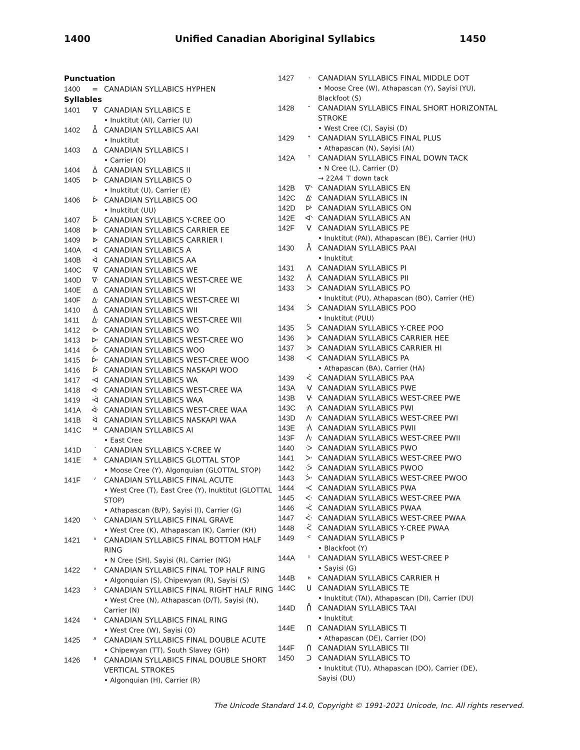1400 Unified Canadian Aboriginal Syllabics 1450
Punctuation
| 1400 | = | CANADIAN SYLLABICS HYPHEN |
Syllables
| 1401 | ᐁ | CANADIAN SYLLABICS E |
| | | • Inuktitut (AI), Carrier (U) |
| 1402 | ᐂ | CANADIAN SYLLABICS AAI |
| | | • Inuktitut |
| 1403 | ᐃ | CANADIAN SYLLABICS I |
| | | • Carrier (O) |
| 1404 | ᐄ | CANADIAN SYLLABICS II |
| 1405 | ᐅ | CANADIAN SYLLABICS O |
| | | • Inuktitut (U), Carrier (E) |
| 1406 | ᐆ | CANADIAN SYLLABICS OO |
| | | • Inuktitut (UU) |
| 1407 | ᐇ | CANADIAN SYLLABICS Y-CREE OO |
| 1408 | ᐈ | CANADIAN SYLLABICS CARRIER EE |
| 1409 | ᐉ | CANADIAN SYLLABICS CARRIER I |
| 140A | ᐊ | CANADIAN SYLLABICS A |
| 140B | ᐋ | CANADIAN SYLLABICS AA |
| 140C | ᐌ | CANADIAN SYLLABICS WE |
| 140D | ᐍ | CANADIAN SYLLABICS WEST-CREE WE |
| 140E | ᐎ | CANADIAN SYLLABICS WI |
| 140F | ᐏ | CANADIAN SYLLABICS WEST-CREE WI |
| 1410 | ᐐ | CANADIAN SYLLABICS WII |
| 1411 | ᐑ | CANADIAN SYLLABICS WEST-CREE WII |
| 1412 | ᐒ | CANADIAN SYLLABICS WO |
| 1413 | ᐓ | CANADIAN SYLLABICS WEST-CREE WO |
| 1414 | ᐔ | CANADIAN SYLLABICS WOO |
| 1415 | ᐕ | CANADIAN SYLLABICS WEST-CREE WOO |
| 1416 | ᐖ | CANADIAN SYLLABICS NASKAPI WOO |
| 1417 | ᐗ | CANADIAN SYLLABICS WA |
| 1418 | ᐘ | CANADIAN SYLLABICS WEST-CREE WA |
| 1419 | ᐙ | CANADIAN SYLLABICS WAA |
| 141A | ᐚ | CANADIAN SYLLABICS WEST-CREE WAA |
| 141B | ᐛ | CANADIAN SYLLABICS NASKAPI WAA |
| 141C | ᐜ | CANADIAN SYLLABICS AI |
| | | • East Cree |
| 141D | ᐝ | CANADIAN SYLLABICS Y-CREE W |
| 141E | ᐞ | CANADIAN SYLLABICS GLOTTAL STOP |
| | | • Moose Cree (Y), Algonquian (GLOTTAL STOP) |
| 141F | ᐟ | CANADIAN SYLLABICS FINAL ACUTE |
| | | • West Cree (T), East Cree (Y), Inuktitut (GLOTTAL STOP) |
| | | • Athapascan (B/P), Sayisi (I), Carrier (G) |
| 1420 | ᐠ | CANADIAN SYLLABICS FINAL GRAVE |
| | | • West Cree (K), Athapascan (K), Carrier (KH) |
| 1421 | ᐡ | CANADIAN SYLLABICS FINAL BOTTOM HALF RING |
| | | • N Cree (SH), Sayisi (R), Carrier (NG) |
| 1422 | ᐢ | CANADIAN SYLLABICS FINAL TOP HALF RING |
| | | • Algonquian (S), Chipewyan (R), Sayisi (S) |
| 1423 | ᐣ | CANADIAN SYLLABICS FINAL RIGHT HALF RING |
| | | • West Cree (N), Athapascan (D/T), Sayisi (N), Carrier (N) |
| 1424 | ᐤ | CANADIAN SYLLABICS FINAL RING |
| | | • West Cree (W), Sayisi (O) |
| 1425 | ᐥ | CANADIAN SYLLABICS FINAL DOUBLE ACUTE |
| | | • Chipewyan (TT), South Slavey (GH) |
| 1426 | ᐦ | CANADIAN SYLLABICS FINAL DOUBLE SHORT VERTICAL STROKES |
| | | • Algonquian (H), Carrier (R) |
| 1427 | ᐧ | CANADIAN SYLLABICS FINAL MIDDLE DOT |
| | | • Moose Cree (W), Athapascan (Y), Sayisi (YU), Blackfoot (S) |
| 1428 | ᐨ | CANADIAN SYLLABICS FINAL SHORT HORIZONTAL STROKE |
| | | • West Cree (C), Sayisi (D) |
| 1429 | ᐩ | CANADIAN SYLLABICS FINAL PLUS |
| | | • Athapascan (N), Sayisi (AI) |
| 142A | ᐪ | CANADIAN SYLLABICS FINAL DOWN TACK |
| | | • N Cree (L), Carrier (D) |
| | | → 22A4 ⊤ down tack |
| 142B | ᐫ | CANADIAN SYLLABICS EN |
| 142C | ᐬ | CANADIAN SYLLABICS IN |
| 142D | ᐭ | CANADIAN SYLLABICS ON |
| 142E | ᐮ | CANADIAN SYLLABICS AN |
| 142F | ᐯ | CANADIAN SYLLABICS PE |
| | | • Inuktitut (PAI), Athapascan (BE), Carrier (HU) |
| 1430 | ᐰ | CANADIAN SYLLABICS PAAI |
| | | • Inuktitut |
| 1431 | ᐱ | CANADIAN SYLLABICS PI |
| 1432 | ᐲ | CANADIAN SYLLABICS PII |
| 1433 | ᐳ | CANADIAN SYLLABICS PO |
| | | • Inuktitut (PU), Athapascan (BO), Carrier (HE) |
| 1434 | ᐴ | CANADIAN SYLLABICS POO |
| | | • Inuktitut (PUU) |
| 1435 | ᐵ | CANADIAN SYLLABICS Y-CREE POO |
| 1436 | ᐶ | CANADIAN SYLLABICS CARRIER HEE |
| 1437 | ᐷ | CANADIAN SYLLABICS CARRIER HI |
| 1438 | ᐸ | CANADIAN SYLLABICS PA |
| | | • Athapascan (BA), Carrier (HA) |
| 1439 | ᐹ | CANADIAN SYLLABICS PAA |
| 143A | ᐺ | CANADIAN SYLLABICS PWE |
| 143B | ᐻ | CANADIAN SYLLABICS WEST-CREE PWE |
| 143C | ᐼ | CANADIAN SYLLABICS PWI |
| 143D | ᐽ | CANADIAN SYLLABICS WEST-CREE PWI |
| 143E | ᐾ | CANADIAN SYLLABICS PWII |
| 143F | ᐿ | CANADIAN SYLLABICS WEST-CREE PWII |
| 1440 | ᑀ | CANADIAN SYLLABICS PWO |
| 1441 | ᑁ | CANADIAN SYLLABICS WEST-CREE PWO |
| 1442 | ᑂ | CANADIAN SYLLABICS PWOO |
| 1443 | ᑃ | CANADIAN SYLLABICS WEST-CREE PWOO |
| 1444 | ᑄ | CANADIAN SYLLABICS PWA |
| 1445 | ᑅ | CANADIAN SYLLABICS WEST-CREE PWA |
| 1446 | ᑆ | CANADIAN SYLLABICS PWAA |
| 1447 | ᑇ | CANADIAN SYLLABICS WEST-CREE PWAA |
| 1448 | ᑈ | CANADIAN SYLLABICS Y-CREE PWAA |
| 1449 | ᑉ | CANADIAN SYLLABICS P |
| | | • Blackfoot (Y) |
| 144A | ᑊ | CANADIAN SYLLABICS WEST-CREE P |
| | | • Sayisi (G) |
| 144B | ᑋ | CANADIAN SYLLABICS CARRIER H |
| 144C | ᑌ | CANADIAN SYLLABICS TE |
| | | • Inuktitut (TAI), Athapascan (DI), Carrier (DU) |
| 144D | ᑍ | CANADIAN SYLLABICS TAAI |
| | | • Inuktitut |
| 144E | ᑎ | CANADIAN SYLLABICS TI |
| | | • Athapascan (DE), Carrier (DO) |
| 144F | ᑏ | CANADIAN SYLLABICS TII |
| 1450 | ᑐ | CANADIAN SYLLABICS TO |
| | | • Inuktitut (TU), Athapascan (DO), Carrier (DE), Sayisi (DU) |
The Unicode Standard 14.0, Copyright © 1991-2021 Unicode, Inc. All rights reserved.